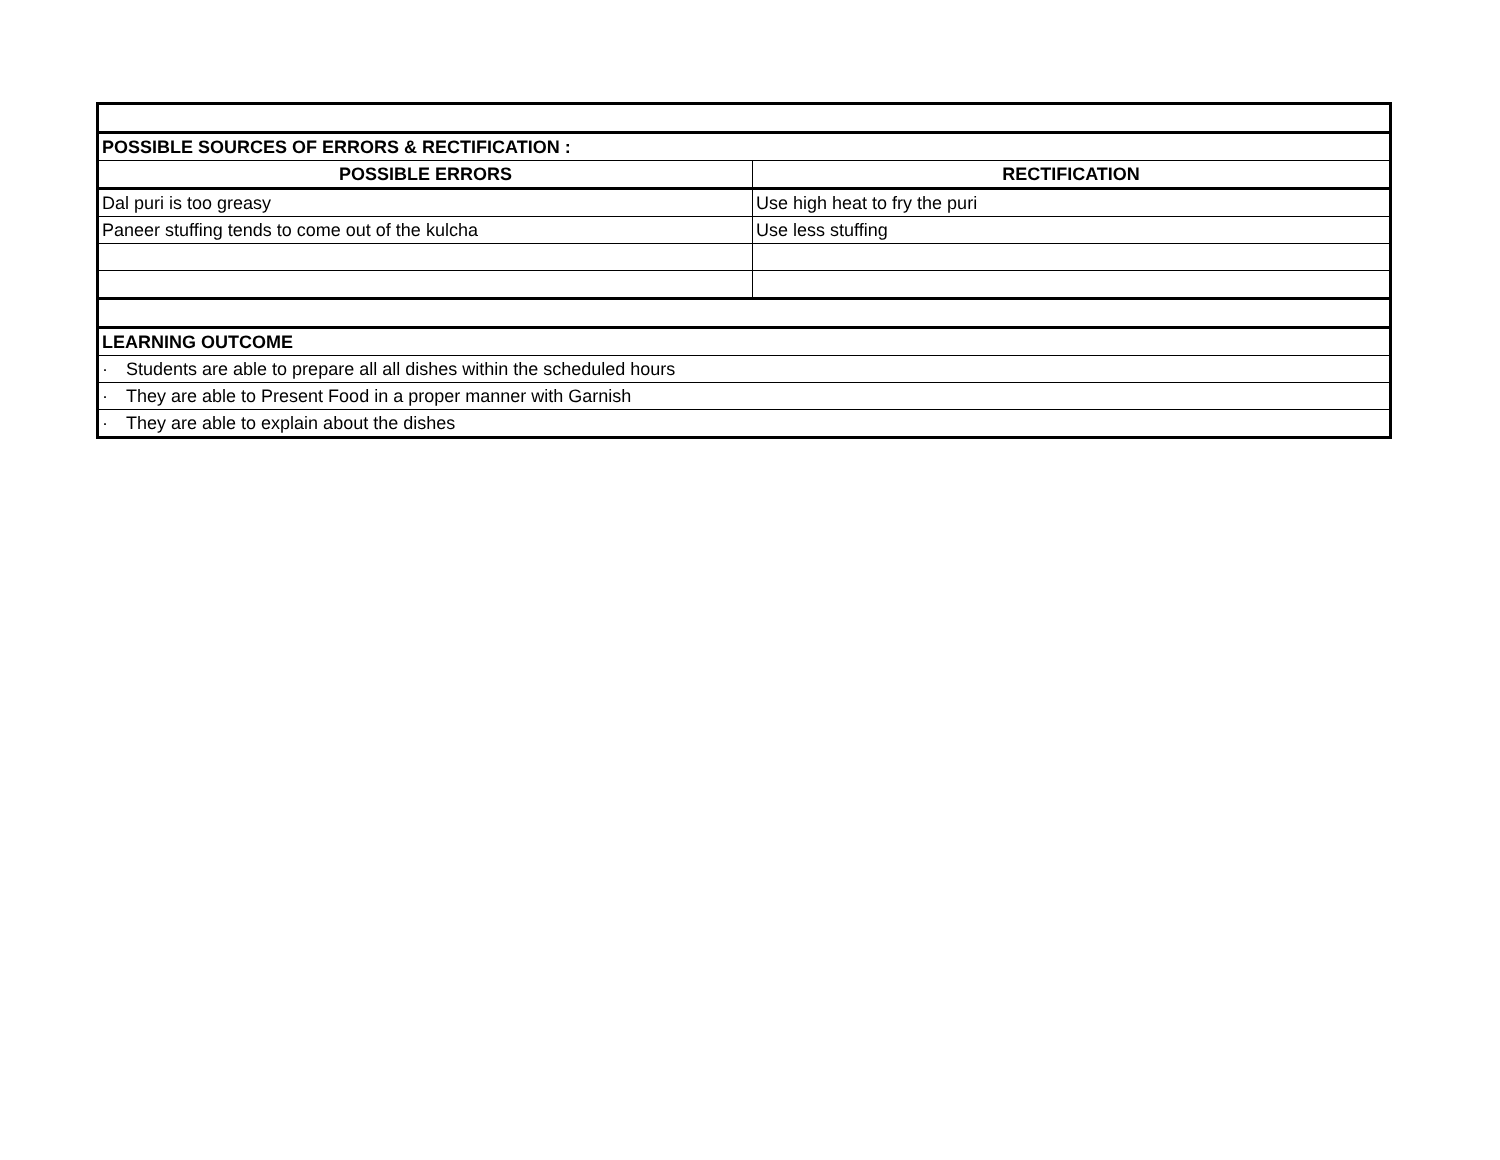| POSSIBLE SOURCES OF ERRORS & RECTIFICATION : | |
| POSSIBLE ERRORS | RECTIFICATION |
| Dal puri is too greasy | Use high heat to fry the puri |
| Paneer stuffing tends to come out of the kulcha | Use less stuffing |
| LEARNING OUTCOME | |
| · Students are able to prepare all all dishes within the scheduled hours | |
| · They are able to Present Food in a proper manner with Garnish | |
| · They are able to explain about the dishes | |